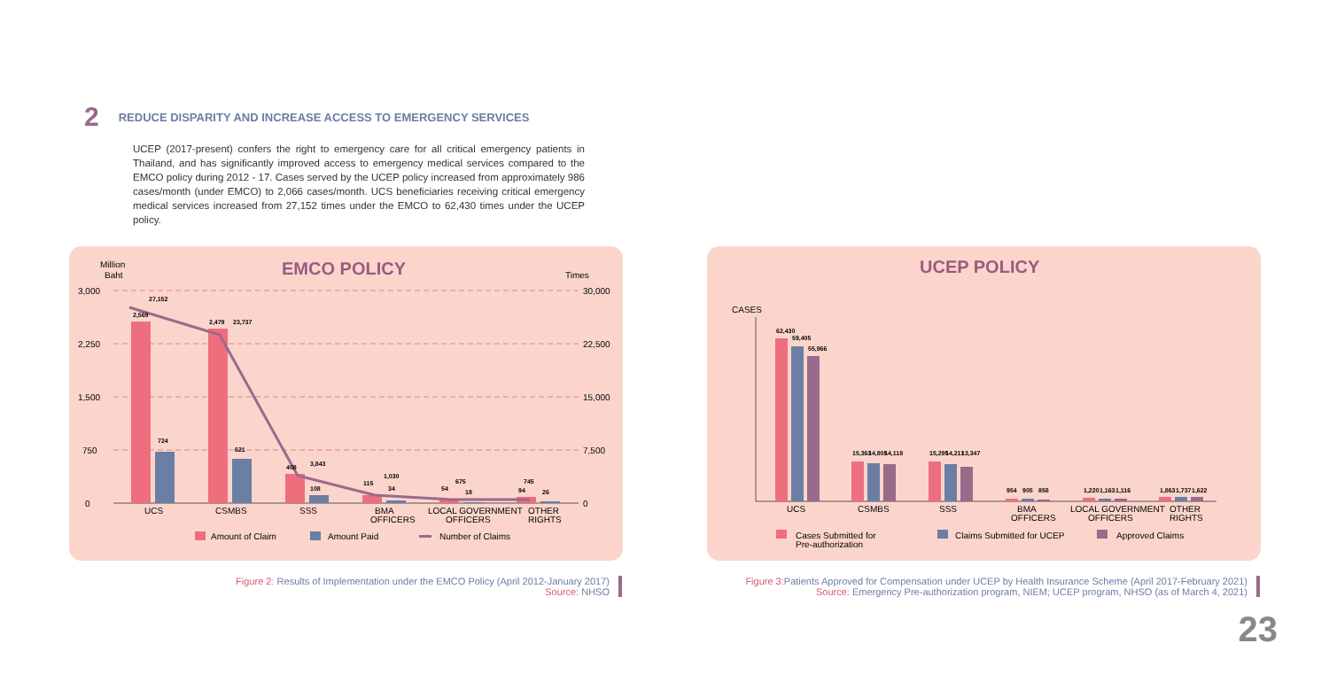2
REDUCE DISPARITY AND INCREASE ACCESS TO EMERGENCY SERVICES
UCEP (2017-present) confers the right to emergency care for all critical emergency patients in Thailand, and has significantly improved access to emergency medical services compared to the EMCO policy during 2012 - 17. Cases served by the UCEP policy increased from approximately 986 cases/month (under EMCO) to 2,066 cases/month. UCS beneficiaries receiving critical emergency medical services increased from 27,152 times under the EMCO to 62,430 times under the UCEP policy.
Million
Baht
EMCO POLICY
Times
3,000
2,250
1,500
750
0
30,000
22,500
15,000
7,500
0
2,569
27,152
2,479
23,737
408
3,843
108
115
1,030
34
54
675
18
94
745
26
724
621
UCS
CSMBS
SSS
BMA
OFFICERS
LOCAL GOVERNMENT
OFFICERS
OTHER
RIGHTS
Amount of Claim
Amount Paid
Number of Claims
Figure 2: Results of Implementation under the EMCO Policy (April 2012-January 2017)
Source: NHSO
UCEP POLICY
CASES
62,430
59,405
55,966
15,363
14,805
14,118
15,295
14,211
13,347
954
905
858
1,220
1,163
1,116
1,863
1,737
1,622
UCS
CSMBS
SSS
BMA
OFFICERS
LOCAL GOVERNMENT
OFFICERS
OTHER
RIGHTS
Cases Submitted for
Pre-authorization
Claims Submitted for UCEP
Approved Claims
Figure 3: Patients Approved for Compensation under UCEP by Health Insurance Scheme (April 2017-February 2021)
Source: Emergency Pre-authorization program, NIEM; UCEP program, NHSO (as of March 4, 2021)
23